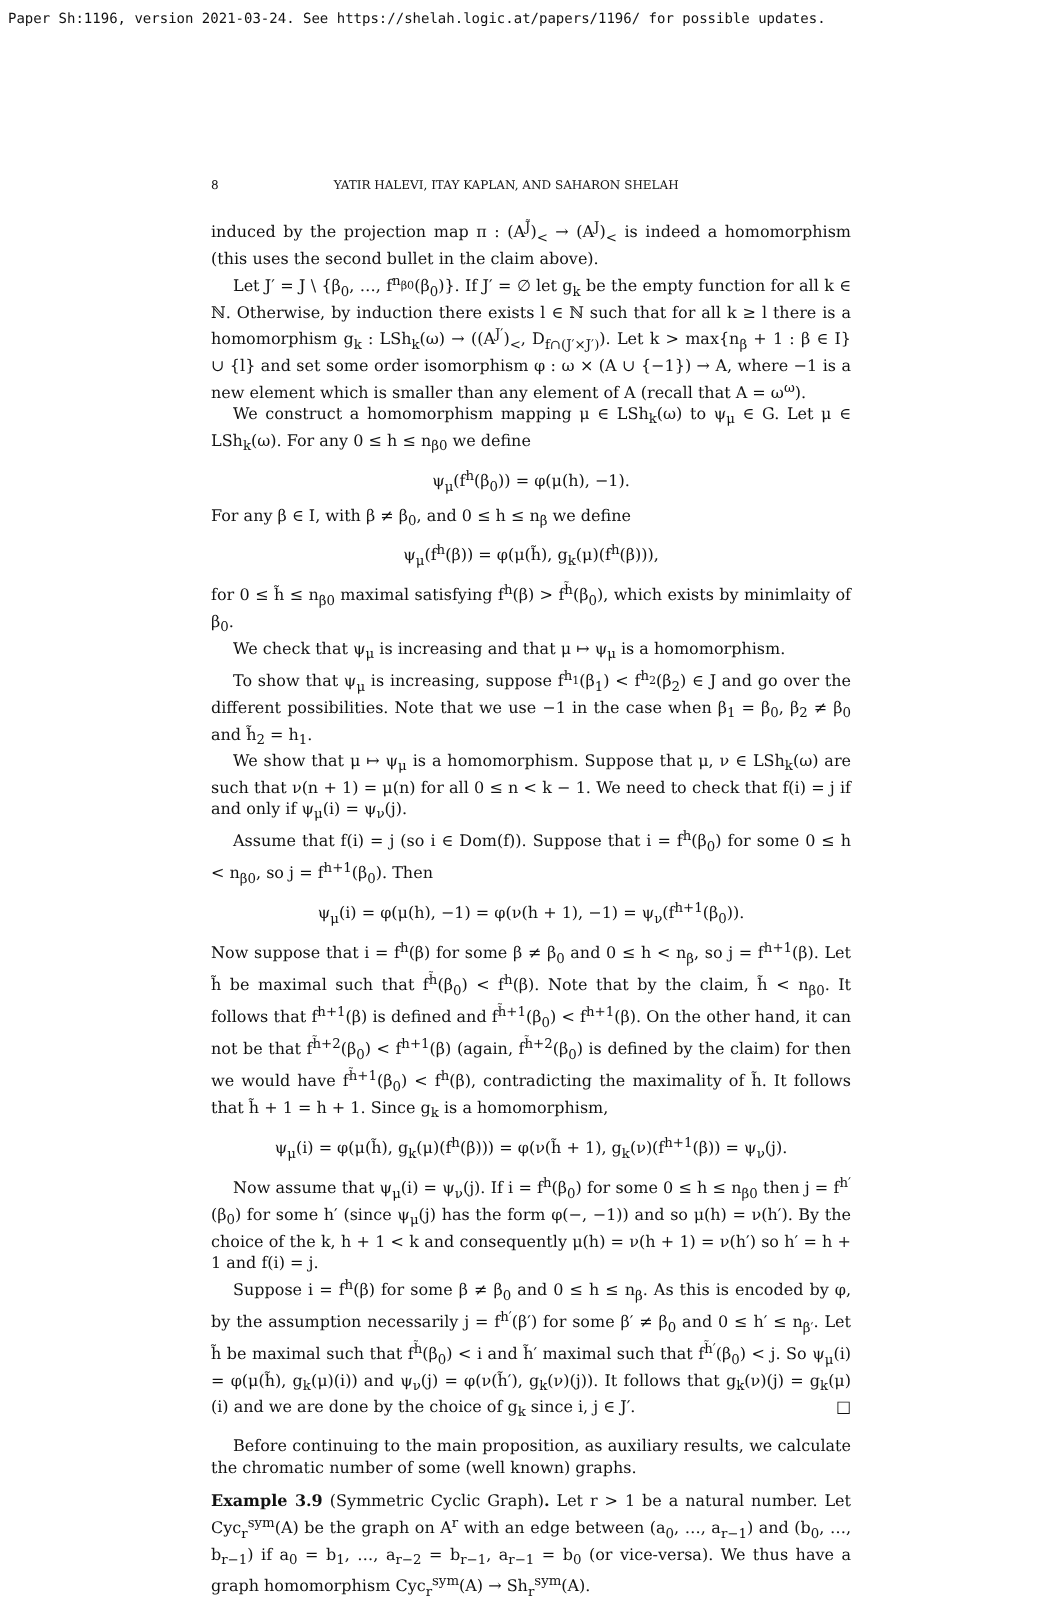Paper Sh:1196, version 2021-03-24. See https://shelah.logic.at/papers/1196/ for possible updates.
8 YATIR HALEVI, ITAY KAPLAN, AND SAHARON SHELAH
induced by the projection map π : (A<sup>J̃</sup>)<sub><</sub> → (A<sup>J</sup>)<sub><</sub> is indeed a homomorphism (this uses the second bullet in the claim above).
Let J′ = J \ {β<sub>0</sub>, …, f<sup>n<sub>β0</sub></sup>(β<sub>0</sub>)}. If J′ = ∅ let g<sub>k</sub> be the empty function for all k ∈ ℕ. Otherwise, by induction there exists l ∈ ℕ such that for all k ≥ l there is a homomorphism g<sub>k</sub> : LSh<sub>k</sub>(ω) → ((A<sup>J′</sup>)<sub><</sub>, D<sub>f∩(J′×J′)</sub>). Let k > max{n<sub>β</sub> + 1 : β ∈ I} ∪ {l} and set some order isomorphism φ : ω × (A ∪ {−1}) → A, where −1 is a new element which is smaller than any element of A (recall that A = ω<sup>ω</sup>).
We construct a homomorphism mapping μ ∈ LSh<sub>k</sub>(ω) to ψ<sub>μ</sub> ∈ G. Let μ ∈ LSh<sub>k</sub>(ω). For any 0 ≤ h ≤ n<sub>β0</sub> we define
ψ<sub>μ</sub>(f<sup>h</sup>(β<sub>0</sub>)) = φ(μ(h), −1).
For any β ∈ I, with β ≠ β<sub>0</sub>, and 0 ≤ h ≤ n<sub>β</sub> we define
ψ<sub>μ</sub>(f<sup>h</sup>(β)) = φ(μ(h̃), g<sub>k</sub>(μ)(f<sup>h</sup>(β))),
for 0 ≤ h̃ ≤ n<sub>β0</sub> maximal satisfying f<sup>h</sup>(β) > f<sup>h̃</sup>(β<sub>0</sub>), which exists by minimlaity of β<sub>0</sub>.
We check that ψ<sub>μ</sub> is increasing and that μ ↦ ψ<sub>μ</sub> is a homomorphism.
To show that ψ<sub>μ</sub> is increasing, suppose f<sup>h<sub>1</sub></sup>(β<sub>1</sub>) < f<sup>h<sub>2</sub></sup>(β<sub>2</sub>) ∈ J and go over the different possibilities. Note that we use −1 in the case when β<sub>1</sub> = β<sub>0</sub>, β<sub>2</sub> ≠ β<sub>0</sub> and h̃<sub>2</sub> = h<sub>1</sub>.
We show that μ ↦ ψ<sub>μ</sub> is a homomorphism. Suppose that μ, ν ∈ LSh<sub>k</sub>(ω) are such that ν(n + 1) = μ(n) for all 0 ≤ n < k − 1. We need to check that f(i) = j if and only if ψ<sub>μ</sub>(i) = ψ<sub>ν</sub>(j).
Assume that f(i) = j (so i ∈ Dom(f)). Suppose that i = f<sup>h</sup>(β<sub>0</sub>) for some 0 ≤ h < n<sub>β0</sub>, so j = f<sup>h+1</sup>(β<sub>0</sub>). Then
ψ<sub>μ</sub>(i) = φ(μ(h), −1) = φ(ν(h + 1), −1) = ψ<sub>ν</sub>(f<sup>h+1</sup>(β<sub>0</sub>)).
Now suppose that i = f<sup>h</sup>(β) for some β ≠ β<sub>0</sub> and 0 ≤ h < n<sub>β</sub>, so j = f<sup>h+1</sup>(β). Let h̃ be maximal such that f<sup>h̃</sup>(β<sub>0</sub>) < f<sup>h</sup>(β). Note that by the claim, h̃ < n<sub>β0</sub>. It follows that f<sup>h+1</sup>(β) is defined and f<sup>h̃+1</sup>(β<sub>0</sub>) < f<sup>h+1</sup>(β). On the other hand, it can not be that f<sup>h̃+2</sup>(β<sub>0</sub>) < f<sup>h+1</sup>(β) (again, f<sup>h̃+2</sup>(β<sub>0</sub>) is defined by the claim) for then we would have f<sup>h̃+1</sup>(β<sub>0</sub>) < f<sup>h</sup>(β), contradicting the maximality of h̃. It follows that h̃ + 1 = h + 1. Since g<sub>k</sub> is a homomorphism,
ψ<sub>μ</sub>(i) = φ(μ(h̃), g<sub>k</sub>(μ)(f<sup>h</sup>(β))) = φ(ν(h̃ + 1), g<sub>k</sub>(ν)(f<sup>h+1</sup>(β)) = ψ<sub>ν</sub>(j).
Now assume that ψ<sub>μ</sub>(i) = ψ<sub>ν</sub>(j). If i = f<sup>h</sup>(β<sub>0</sub>) for some 0 ≤ h ≤ n<sub>β0</sub> then j = f<sup>h′</sup>(β<sub>0</sub>) for some h′ (since ψ<sub>μ</sub>(j) has the form φ(−, −1)) and so μ(h) = ν(h′). By the choice of the k, h + 1 < k and consequently μ(h) = ν(h + 1) = ν(h′) so h′ = h + 1 and f(i) = j.
Suppose i = f<sup>h</sup>(β) for some β ≠ β<sub>0</sub> and 0 ≤ h ≤ n<sub>β</sub>. As this is encoded by φ, by the assumption necessarily j = f<sup>h′</sup>(β′) for some β′ ≠ β<sub>0</sub> and 0 ≤ h′ ≤ n<sub>β′</sub>. Let h̃ be maximal such that f<sup>h̃</sup>(β<sub>0</sub>) < i and h̃′ maximal such that f<sup>h̃′</sup>(β<sub>0</sub>) < j. So ψ<sub>μ</sub>(i) = φ(μ(h̃), g<sub>k</sub>(μ)(i)) and ψ<sub>ν</sub>(j) = φ(ν(h̃′), g<sub>k</sub>(ν)(j)). It follows that g<sub>k</sub>(ν)(j) = g<sub>k</sub>(μ)(i) and we are done by the choice of g<sub>k</sub> since i, j ∈ J′. □
Before continuing to the main proposition, as auxiliary results, we calculate the chromatic number of some (well known) graphs.
Example 3.9 (Symmetric Cyclic Graph). Let r > 1 be a natural number. Let Cyc<sub>r</sub><sup>sym</sup>(A) be the graph on A<sup>r</sup> with an edge between (a<sub>0</sub>, …, a<sub>r−1</sub>) and (b<sub>0</sub>, …, b<sub>r−1</sub>) if a<sub>0</sub> = b<sub>1</sub>, …, a<sub>r−2</sub> = b<sub>r−1</sub>, a<sub>r−1</sub> = b<sub>0</sub> (or vice-versa). We thus have a graph homomorphism Cyc<sub>r</sub><sup>sym</sup>(A) → Sh<sub>r</sub><sup>sym</sup>(A).